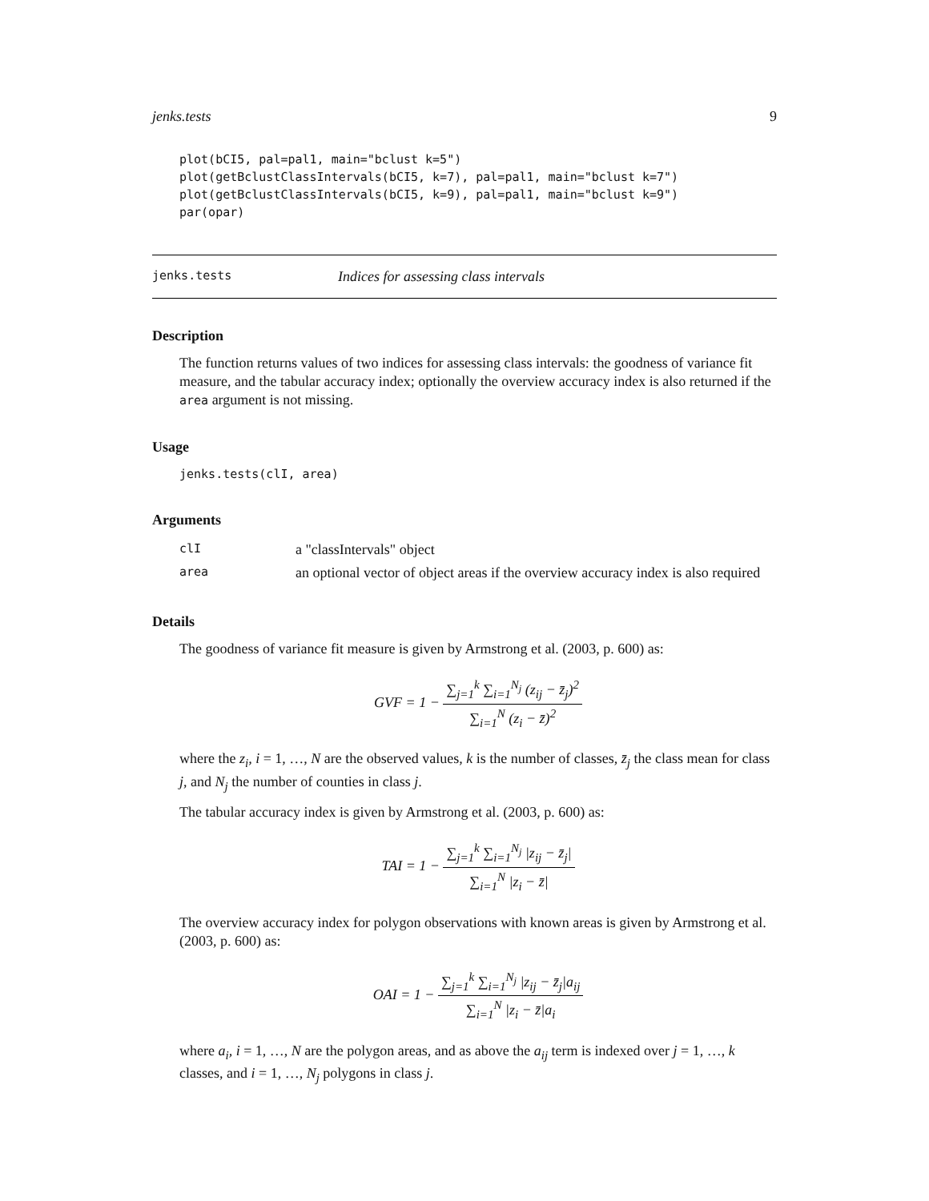jenks.tests 9
plot(bCI5, pal=pal1, main="bclust k=5")
plot(getBclustClassIntervals(bCI5, k=7), pal=pal1, main="bclust k=7")
plot(getBclustClassIntervals(bCI5, k=9), pal=pal1, main="bclust k=9")
par(opar)
jenks.tests Indices for assessing class intervals
Description
The function returns values of two indices for assessing class intervals: the goodness of variance fit measure, and the tabular accuracy index; optionally the overview accuracy index is also returned if the area argument is not missing.
Usage
jenks.tests(clI, area)
Arguments
| clI | a "classIntervals" object |
| area | an optional vector of object areas if the overview accuracy index is also required |
Details
The goodness of variance fit measure is given by Armstrong et al. (2003, p. 600) as:
GVF = 1 − ∑<sub>j=1</sub><sup>k</sup> ∑<sub>i=1</sub><sup>N<sub>j</sub></sup> (z<sub>ij</sub> − z̄<sub>j</sub>)<sup>2</sup> ∑<sub>i=1</sub><sup>N</sup> (z<sub>i</sub> − z̄)<sup>2</sup>
where the z<sub>i</sub>, i = 1, …, N are the observed values, k is the number of classes, z̄<sub>j</sub> the class mean for class j, and N<sub>j</sub> the number of counties in class j.
The tabular accuracy index is given by Armstrong et al. (2003, p. 600) as:
TAI = 1 − ∑<sub>j=1</sub><sup>k</sup> ∑<sub>i=1</sub><sup>N<sub>j</sub></sup> |z<sub>ij</sub> − z̄<sub>j</sub>| ∑<sub>i=1</sub><sup>N</sup> |z<sub>i</sub> − z̄|
The overview accuracy index for polygon observations with known areas is given by Armstrong et al. (2003, p. 600) as:
OAI = 1 − ∑<sub>j=1</sub><sup>k</sup> ∑<sub>i=1</sub><sup>N<sub>j</sub></sup> |z<sub>ij</sub> − z̄<sub>j</sub>|a<sub>ij</sub> ∑<sub>i=1</sub><sup>N</sup> |z<sub>i</sub> − z̄|a<sub>i</sub>
where a<sub>i</sub>, i = 1, …, N are the polygon areas, and as above the a<sub>ij</sub> term is indexed over j = 1, …, k classes, and i = 1, …, N<sub>j</sub> polygons in class j.